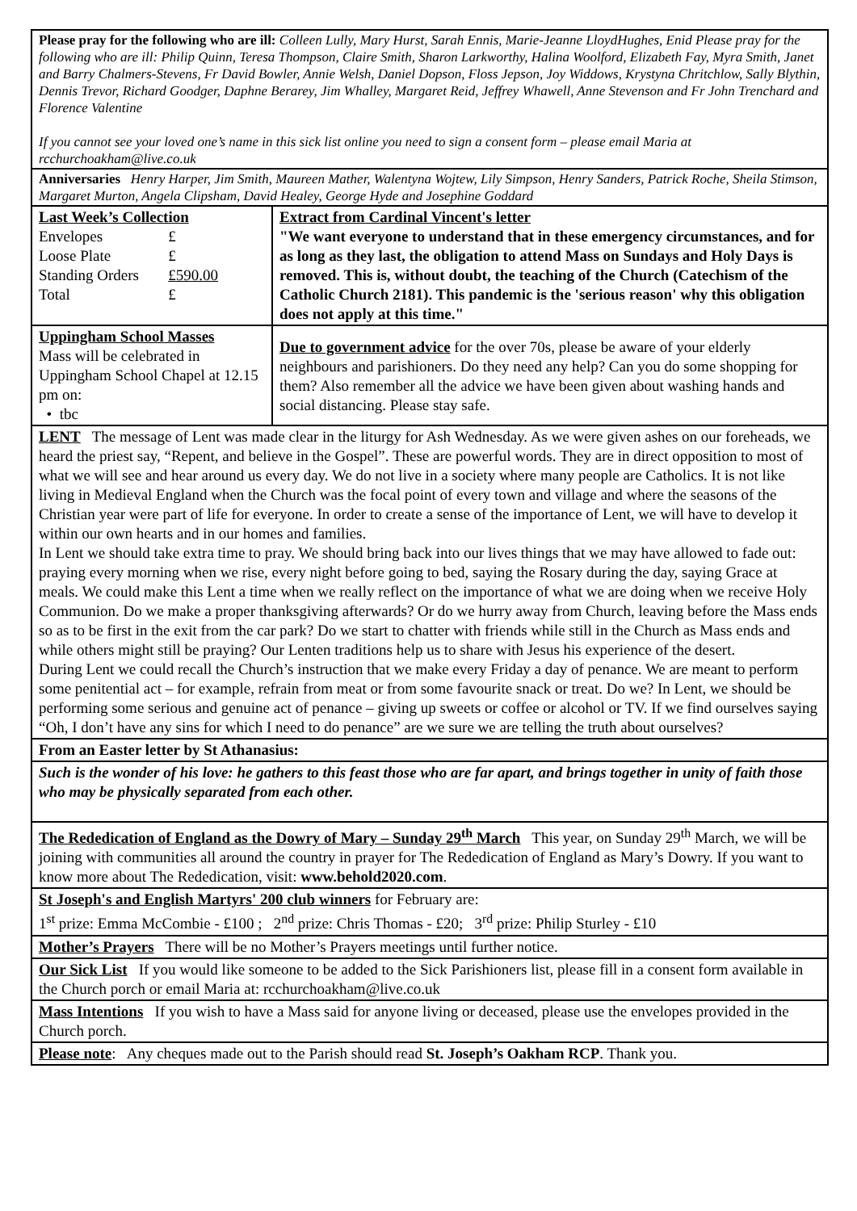Please pray for the following who are ill: Colleen Lully, Mary Hurst, Sarah Ennis, Marie-Jeanne LloydHughes, Enid Please pray for the following who are ill: Philip Quinn, Teresa Thompson, Claire Smith, Sharon Larkworthy, Halina Woolford, Elizabeth Fay, Myra Smith, Janet and Barry Chalmers-Stevens, Fr David Bowler, Annie Welsh, Daniel Dopson, Floss Jepson, Joy Widdows, Krystyna Chritchlow, Sally Blythin, Dennis Trevor, Richard Goodger, Daphne Berarey, Jim Whalley, Margaret Reid, Jeffrey Whawell, Anne Stevenson and Fr John Trenchard and Florence Valentine
If you cannot see your loved one’s name in this sick list online you need to sign a consent form – please email Maria at rcchurchoakham@live.co.uk
Anniversaries Henry Harper, Jim Smith, Maureen Mather, Walentyna Wojtew, Lily Simpson, Henry Sanders, Patrick Roche, Sheila Stimson, Margaret Murton, Angela Clipsham, David Healey, George Hyde and Josephine Goddard
| Last Week’s Collection / Envelopes / £ / / Loose Plate / £ / / Standing Orders / £590.00 / / Total / £ / | Extract from Cardinal Vincent's letter "We want everyone to understand that in these emergency circumstances, and for as long as they last, the obligation to attend Mass on Sundays and Holy Days is removed. This is, without doubt, the teaching of the Church (Catechism of the Catholic Church 2181). This pandemic is the 'serious reason' why this obligation does not apply at this time." |
| Uppingham School Masses Mass will be celebrated in Uppingham School Chapel at 12.15 pm on: • tbc | Due to government advice for the over 70s, please be aware of your elderly neighbours and parishioners. Do they need any help? Can you do some shopping for them? Also remember all the advice we have been given about washing hands and social distancing. Please stay safe. |
LENT The message of Lent was made clear in the liturgy for Ash Wednesday. As we were given ashes on our foreheads, we heard the priest say, “Repent, and believe in the Gospel”. These are powerful words. They are in direct opposition to most of what we will see and hear around us every day. We do not live in a society where many people are Catholics. It is not like living in Medieval England when the Church was the focal point of every town and village and where the seasons of the Christian year were part of life for everyone. In order to create a sense of the importance of Lent, we will have to develop it within our own hearts and in our homes and families.
In Lent we should take extra time to pray. We should bring back into our lives things that we may have allowed to fade out: praying every morning when we rise, every night before going to bed, saying the Rosary during the day, saying Grace at meals. We could make this Lent a time when we really reflect on the importance of what we are doing when we receive Holy Communion. Do we make a proper thanksgiving afterwards? Or do we hurry away from Church, leaving before the Mass ends so as to be first in the exit from the car park? Do we start to chatter with friends while still in the Church as Mass ends and while others might still be praying? Our Lenten traditions help us to share with Jesus his experience of the desert.
During Lent we could recall the Church’s instruction that we make every Friday a day of penance. We are meant to perform some penitential act – for example, refrain from meat or from some favourite snack or treat. Do we? In Lent, we should be performing some serious and genuine act of penance – giving up sweets or coffee or alcohol or TV. If we find ourselves saying “Oh, I don’t have any sins for which I need to do penance” are we sure we are telling the truth about ourselves?
From an Easter letter by St Athanasius:
Such is the wonder of his love: he gathers to this feast those who are far apart, and brings together in unity of faith those who may be physically separated from each other.
The Rededication of England as the Dowry of Mary – Sunday 29<sup>th</sup> March This year, on Sunday 29<sup>th</sup> March, we will be joining with communities all around the country in prayer for The Rededication of England as Mary’s Dowry. If you want to know more about The Rededication, visit: www.behold2020.com.
St Joseph's and English Martyrs' 200 club winners for February are:
1<sup>st</sup> prize: Emma McCombie - £100 ; 2<sup>nd</sup> prize: Chris Thomas - £20; 3<sup>rd</sup> prize: Philip Sturley - £10
Mother’s Prayers There will be no Mother’s Prayers meetings until further notice.
Our Sick List If you would like someone to be added to the Sick Parishioners list, please fill in a consent form available in the Church porch or email Maria at: rcchurchoakham@live.co.uk
Mass Intentions If you wish to have a Mass said for anyone living or deceased, please use the envelopes provided in the Church porch.
Please note: Any cheques made out to the Parish should read St. Joseph’s Oakham RCP. Thank you.